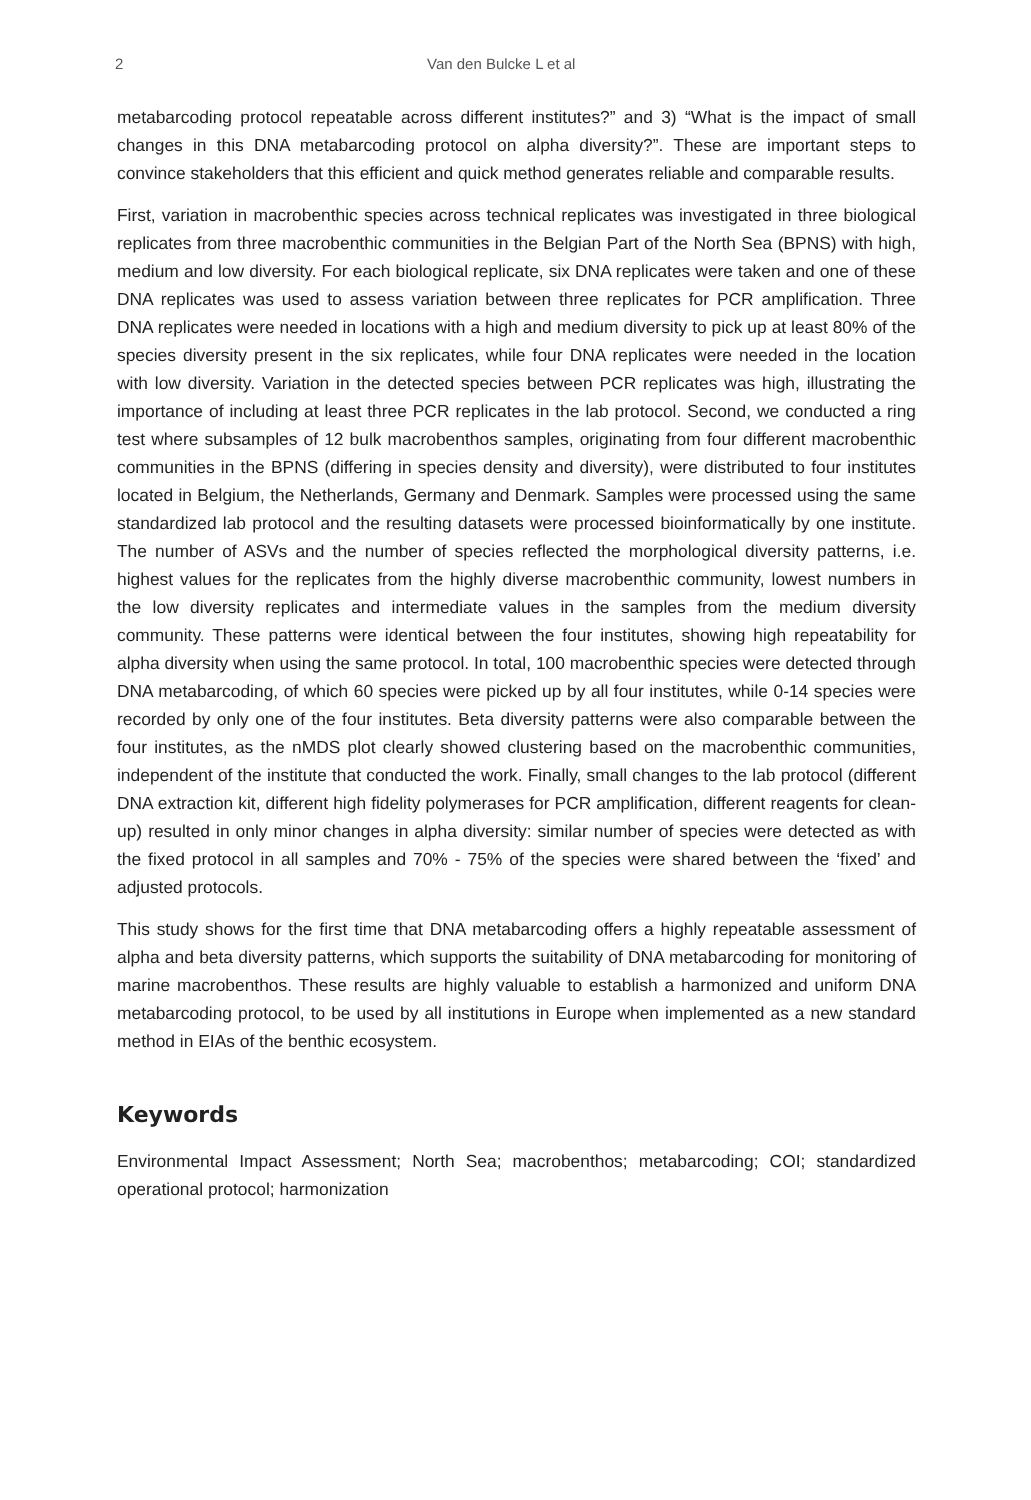2 Van den Bulcke L et al
metabarcoding protocol repeatable across different institutes?” and 3) “What is the impact of small changes in this DNA metabarcoding protocol on alpha diversity?”. These are important steps to convince stakeholders that this efficient and quick method generates reliable and comparable results.
First, variation in macrobenthic species across technical replicates was investigated in three biological replicates from three macrobenthic communities in the Belgian Part of the North Sea (BPNS) with high, medium and low diversity. For each biological replicate, six DNA replicates were taken and one of these DNA replicates was used to assess variation between three replicates for PCR amplification. Three DNA replicates were needed in locations with a high and medium diversity to pick up at least 80% of the species diversity present in the six replicates, while four DNA replicates were needed in the location with low diversity. Variation in the detected species between PCR replicates was high, illustrating the importance of including at least three PCR replicates in the lab protocol. Second, we conducted a ring test where subsamples of 12 bulk macrobenthos samples, originating from four different macrobenthic communities in the BPNS (differing in species density and diversity), were distributed to four institutes located in Belgium, the Netherlands, Germany and Denmark. Samples were processed using the same standardized lab protocol and the resulting datasets were processed bioinformatically by one institute. The number of ASVs and the number of species reflected the morphological diversity patterns, i.e. highest values for the replicates from the highly diverse macrobenthic community, lowest numbers in the low diversity replicates and intermediate values in the samples from the medium diversity community. These patterns were identical between the four institutes, showing high repeatability for alpha diversity when using the same protocol. In total, 100 macrobenthic species were detected through DNA metabarcoding, of which 60 species were picked up by all four institutes, while 0-14 species were recorded by only one of the four institutes. Beta diversity patterns were also comparable between the four institutes, as the nMDS plot clearly showed clustering based on the macrobenthic communities, independent of the institute that conducted the work. Finally, small changes to the lab protocol (different DNA extraction kit, different high fidelity polymerases for PCR amplification, different reagents for clean-up) resulted in only minor changes in alpha diversity: similar number of species were detected as with the fixed protocol in all samples and 70% - 75% of the species were shared between the ‘fixed’ and adjusted protocols.
This study shows for the first time that DNA metabarcoding offers a highly repeatable assessment of alpha and beta diversity patterns, which supports the suitability of DNA metabarcoding for monitoring of marine macrobenthos. These results are highly valuable to establish a harmonized and uniform DNA metabarcoding protocol, to be used by all institutions in Europe when implemented as a new standard method in EIAs of the benthic ecosystem.
Keywords
Environmental Impact Assessment; North Sea; macrobenthos; metabarcoding; COI; standardized operational protocol; harmonization